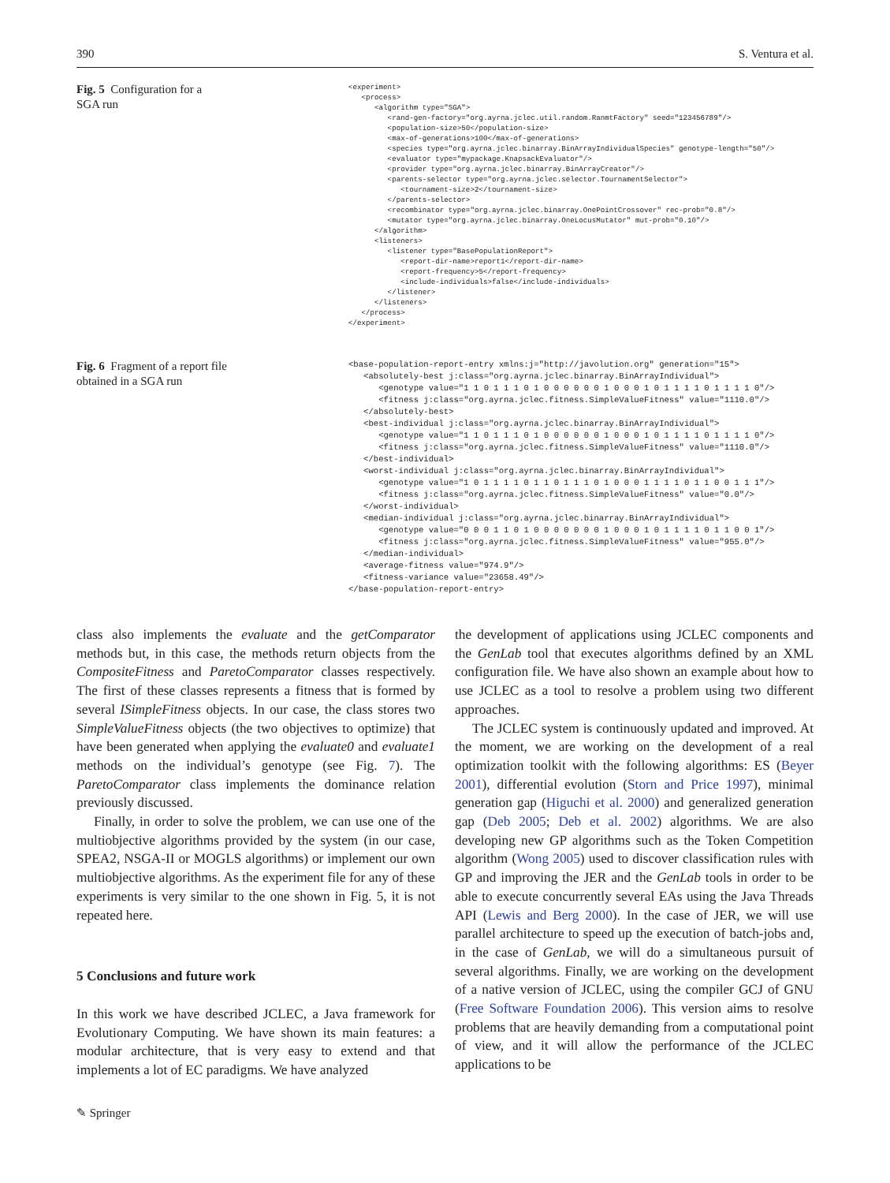390 S. Ventura et al.
Fig. 5 Configuration for a
SGA run
<experiment>
   <process>
      <algorithm type="SGA">
         <rand-gen-factory="org.ayrna.jclec.util.random.RanmtFactory" seed="123456789"/>
         <population-size>50</population-size>
         <max-of-generations>100</max-of-generations>
         <species type="org.ayrna.jclec.binarray.BinArrayIndividualSpecies" genotype-length="50"/>
         <evaluator type="mypackage.KnapsackEvaluator"/>
         <provider type="org.ayrna.jclec.binarray.BinArrayCreator"/>
         <parents-selector type="org.ayrna.jclec.selector.TournamentSelector">
            <tournament-size>2</tournament-size>
         </parents-selector>
         <recombinator type="org.ayrna.jclec.binarray.OnePointCrossover" rec-prob="0.8"/>
         <mutator type="org.ayrna.jclec.binarray.OneLocusMutator" mut-prob="0.10"/>
      </algorithm>
      <listeners>
         <listener type="BasePopulationReport">
            <report-dir-name>report1</report-dir-name>
            <report-frequency>5</report-frequency>
            <include-individuals>false</include-individuals>
         </listener>
      </listeners>
   </process>
</experiment>
Fig. 6 Fragment of a report file
obtained in a SGA run
<base-population-report-entry xmlns:j="http://javolution.org" generation="15">
   <absolutely-best j:class="org.ayrna.jclec.binarray.BinArrayIndividual">
      <genotype value="1 1 0 1 1 1 0 1 0 0 0 0 0 0 1 0 0 0 1 0 1 1 1 1 0 1 1 1 1 0"/>
      <fitness j:class="org.ayrna.jclec.fitness.SimpleValueFitness" value="1110.0"/>
   </absolutely-best>
   <best-individual j:class="org.ayrna.jclec.binarray.BinArrayIndividual">
      <genotype value="1 1 0 1 1 1 0 1 0 0 0 0 0 0 1 0 0 0 1 0 1 1 1 1 0 1 1 1 1 0"/>
      <fitness j:class="org.ayrna.jclec.fitness.SimpleValueFitness" value="1110.0"/>
   </best-individual>
   <worst-individual j:class="org.ayrna.jclec.binarray.BinArrayIndividual">
      <genotype value="1 0 1 1 1 1 0 1 1 0 1 1 1 0 1 0 0 0 1 1 1 1 0 1 1 0 0 1 1 1"/>
      <fitness j:class="org.ayrna.jclec.fitness.SimpleValueFitness" value="0.0"/>
   </worst-individual>
   <median-individual j:class="org.ayrna.jclec.binarray.BinArrayIndividual">
      <genotype value="0 0 0 1 1 0 1 0 0 0 0 0 0 0 1 0 0 0 1 0 1 1 1 1 0 1 1 0 0 1"/>
      <fitness j:class="org.ayrna.jclec.fitness.SimpleValueFitness" value="955.0"/>
   </median-individual>
   <average-fitness value="974.9"/>
   <fitness-variance value="23658.49"/>
</base-population-report-entry>
class also implements the evaluate and the getComparator methods but, in this case, the methods return objects from the CompositeFitness and ParetoComparator classes respectively. The first of these classes represents a fitness that is formed by several ISimpleFitness objects. In our case, the class stores two SimpleValueFitness objects (the two objectives to optimize) that have been generated when applying the evaluate0 and evaluate1 methods on the individual’s genotype (see Fig. 7). The ParetoComparator class implements the dominance relation previously discussed.
Finally, in order to solve the problem, we can use one of the multiobjective algorithms provided by the system (in our case, SPEA2, NSGA-II or MOGLS algorithms) or implement our own multiobjective algorithms. As the experiment file for any of these experiments is very similar to the one shown in Fig. 5, it is not repeated here.
5 Conclusions and future work
In this work we have described JCLEC, a Java framework for Evolutionary Computing. We have shown its main features: a modular architecture, that is very easy to extend and that implements a lot of EC paradigms. We have analyzed
the development of applications using JCLEC components and the GenLab tool that executes algorithms defined by an XML configuration file. We have also shown an example about how to use JCLEC as a tool to resolve a problem using two different approaches.
The JCLEC system is continuously updated and improved. At the moment, we are working on the development of a real optimization toolkit with the following algorithms: ES (Beyer 2001), differential evolution (Storn and Price 1997), minimal generation gap (Higuchi et al. 2000) and generalized generation gap (Deb 2005; Deb et al. 2002) algorithms. We are also developing new GP algorithms such as the Token Competition algorithm (Wong 2005) used to discover classification rules with GP and improving the JER and the GenLab tools in order to be able to execute concurrently several EAs using the Java Threads API (Lewis and Berg 2000). In the case of JER, we will use parallel architecture to speed up the execution of batch-jobs and, in the case of GenLab, we will do a simultaneous pursuit of several algorithms. Finally, we are working on the development of a native version of JCLEC, using the compiler GCJ of GNU (Free Software Foundation 2006). This version aims to resolve problems that are heavily demanding from a computational point of view, and it will allow the performance of the JCLEC applications to be
✎ Springer